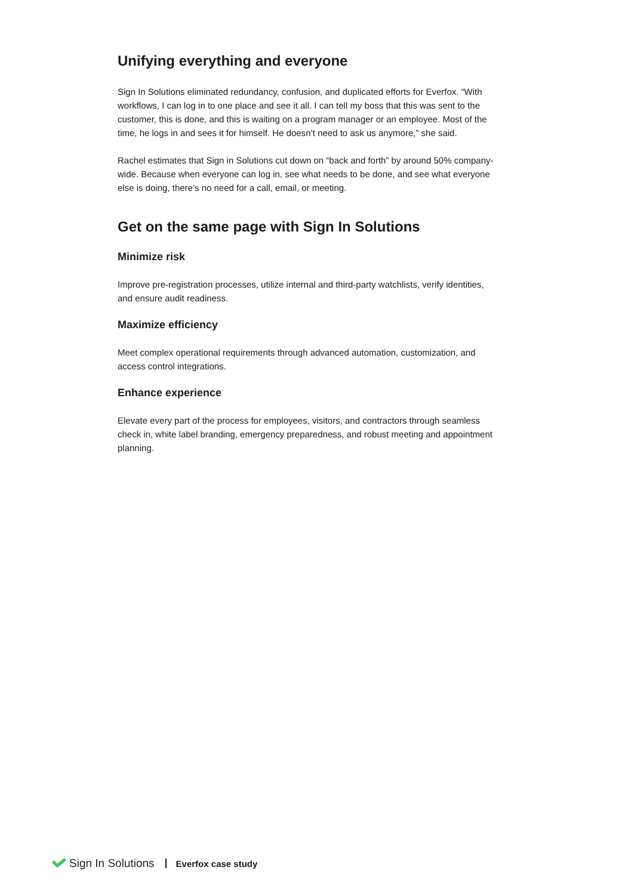Unifying everything and everyone
Sign In Solutions eliminated redundancy, confusion, and duplicated efforts for Everfox. “With workflows, I can log in to one place and see it all. I can tell my boss that this was sent to the customer, this is done, and this is waiting on a program manager or an employee. Most of the time, he logs in and sees it for himself. He doesn’t need to ask us anymore,” she said.
Rachel estimates that Sign in Solutions cut down on “back and forth” by around 50% company-wide. Because when everyone can log in, see what needs to be done, and see what everyone else is doing, there’s no need for a call, email, or meeting.
Get on the same page with Sign In Solutions
Minimize risk
Improve pre-registration processes, utilize internal and third-party watchlists, verify identities, and ensure audit readiness.
Maximize efficiency
Meet complex operational requirements through advanced automation, customization, and access control integrations.
Enhance experience
Elevate every part of the process for employees, visitors, and contractors through seamless check in, white label branding, emergency preparedness, and robust meeting and appointment planning.
Sign In Solutions Everfox case study